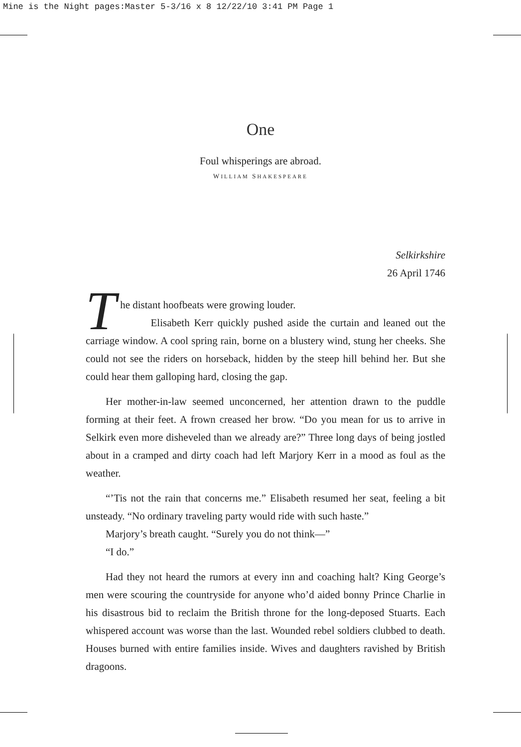Mine is the Night pages:Master 5-3/16 x 8 12/22/10 3:41 PM Page 1
One
Foul whisperings are abroad.
WILLIAM SHAKESPEARE
Selkirkshire
26 April 1746
The distant hoofbeats were growing louder.
Elisabeth Kerr quickly pushed aside the curtain and leaned out the carriage window. A cool spring rain, borne on a blustery wind, stung her cheeks. She could not see the riders on horseback, hidden by the steep hill behind her. But she could hear them galloping hard, closing the gap.
Her mother-in-law seemed unconcerned, her attention drawn to the puddle forming at their feet. A frown creased her brow. “Do you mean for us to arrive in Selkirk even more disheveled than we already are?” Three long days of being jostled about in a cramped and dirty coach had left Marjory Kerr in a mood as foul as the weather.
“’Tis not the rain that concerns me.” Elisabeth resumed her seat, feeling a bit unsteady. “No ordinary traveling party would ride with such haste.”
Marjory’s breath caught. “Surely you do not think—”
“I do.”
Had they not heard the rumors at every inn and coaching halt? King George’s men were scouring the countryside for anyone who’d aided bonny Prince Charlie in his disastrous bid to reclaim the British throne for the long-deposed Stuarts. Each whispered account was worse than the last. Wounded rebel soldiers clubbed to death. Houses burned with entire families inside. Wives and daughters ravished by British dragoons.